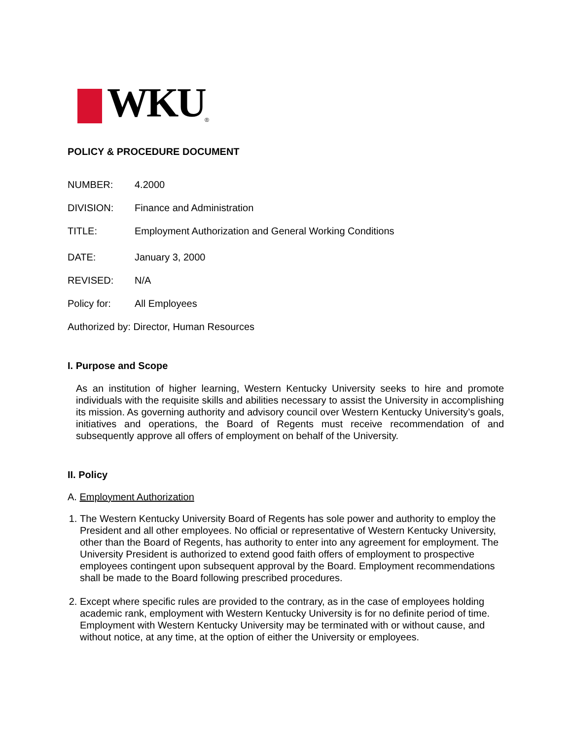WKU<sup>®</sup>
POLICY & PROCEDURE DOCUMENT
NUMBER: 4.2000
DIVISION: Finance and Administration
TITLE: Employment Authorization and General Working Conditions
DATE: January 3, 2000
REVISED: N/A
Policy for: All Employees
Authorized by: Director, Human Resources
I. Purpose and Scope
As an institution of higher learning, Western Kentucky University seeks to hire and promote individuals with the requisite skills and abilities necessary to assist the University in accomplishing its mission. As governing authority and advisory council over Western Kentucky University’s goals, initiatives and operations, the Board of Regents must receive recommendation of and subsequently approve all offers of employment on behalf of the University.
II. Policy
A. Employment Authorization
1. The Western Kentucky University Board of Regents has sole power and authority to employ the President and all other employees. No official or representative of Western Kentucky University, other than the Board of Regents, has authority to enter into any agreement for employment. The University President is authorized to extend good faith offers of employment to prospective employees contingent upon subsequent approval by the Board. Employment recommendations shall be made to the Board following prescribed procedures.
2. Except where specific rules are provided to the contrary, as in the case of employees holding academic rank, employment with Western Kentucky University is for no definite period of time. Employment with Western Kentucky University may be terminated with or without cause, and without notice, at any time, at the option of either the University or employees.